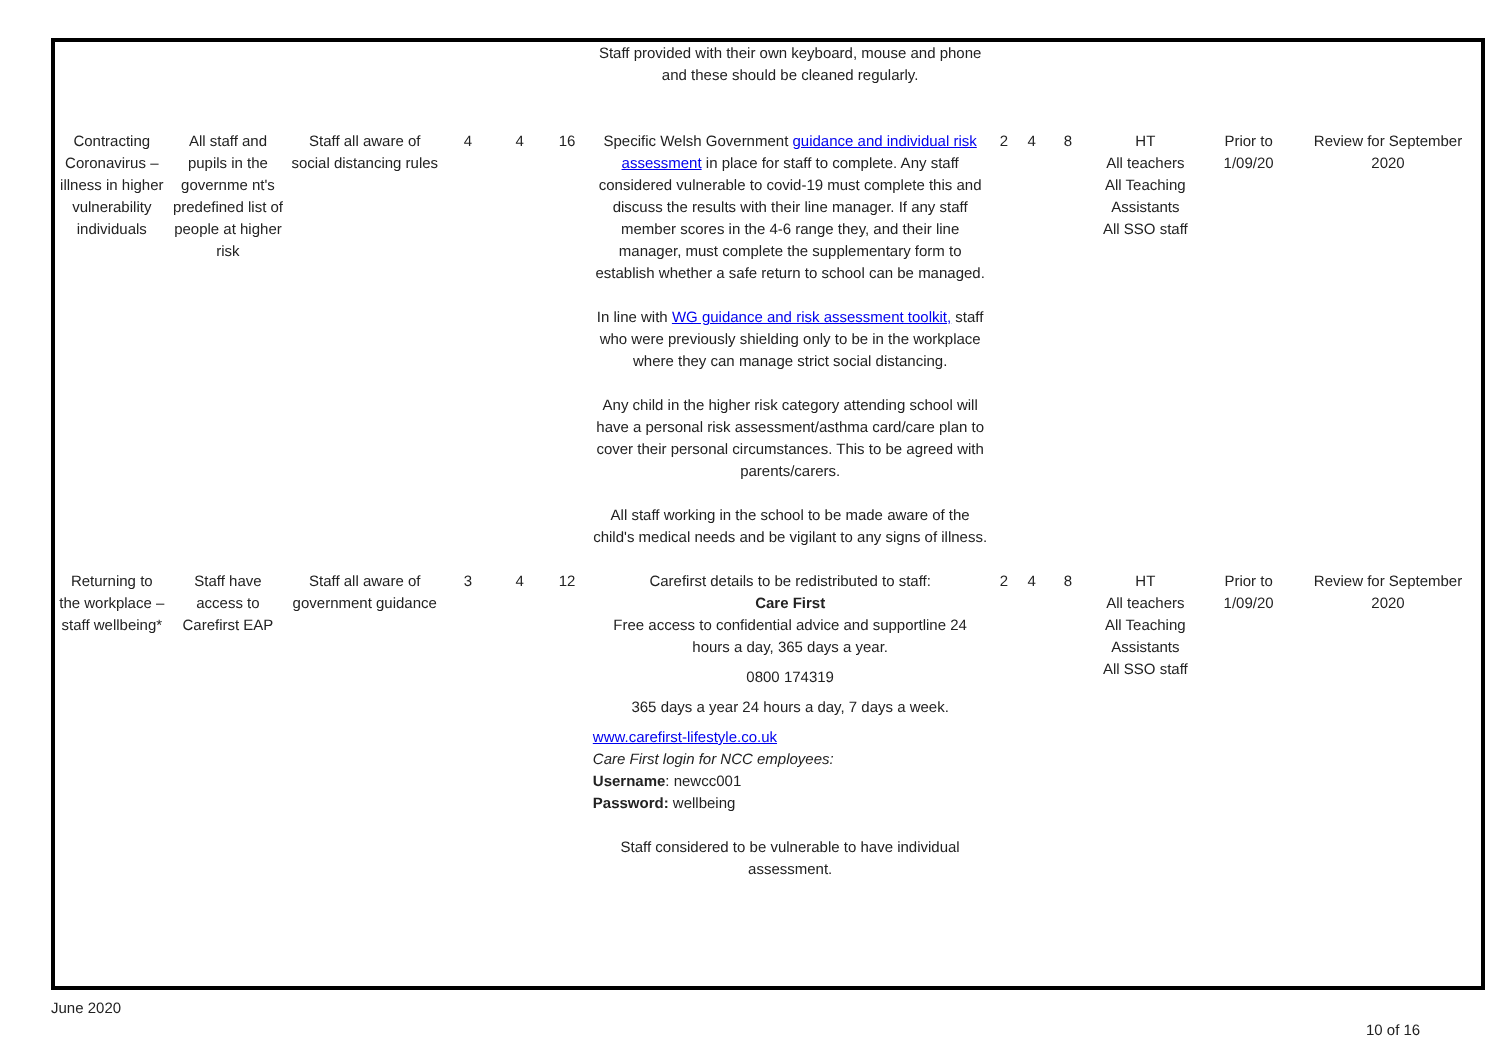| | | | | | | Staff provided with their own keyboard, mouse and phone and these should be cleaned regularly. | | | | | | |
| Contracting Coronavirus – illness in higher vulnerability individuals | All staff and pupils in the governme nt's predefined list of people at higher risk | Staff all aware of social distancing rules | 4 | 4 | 16 | Specific Welsh Government guidance and individual risk assessment in place for staff to complete. Any staff considered vulnerable to covid-19 must complete this and discuss the results with their line manager. If any staff member scores in the 4-6 range they, and their line manager, must complete the supplementary form to establish whether a safe return to school can be managed. In line with WG guidance and risk assessment toolkit, staff who were previously shielding only to be in the workplace where they can manage strict social distancing. Any child in the higher risk category attending school will have a personal risk assessment/asthma card/care plan to cover their personal circumstances. This to be agreed with parents/carers. All staff working in the school to be made aware of the child's medical needs and be vigilant to any signs of illness. | 2 | 4 | 8 | HT All teachers All Teaching Assistants All SSO staff | Prior to 1/09/20 | Review for September 2020 |
| Returning to the workplace – staff wellbeing* | Staff have access to Carefirst EAP | Staff all aware of government guidance | 3 | 4 | 12 | Carefirst details to be redistributed to staff: Care First Free access to confidential advice and supportline 24 hours a day, 365 days a year. 0800 174319 365 days a year 24 hours a day, 7 days a week. www.carefirst-lifestyle.co.uk Care First login for NCC employees: Username : newcc001 Password: wellbeing Staff considered to be vulnerable to have individual assessment. | 2 | 4 | 8 | HT All teachers All Teaching Assistants All SSO staff | Prior to 1/09/20 | Review for September 2020 |
June 2020
10 of 16